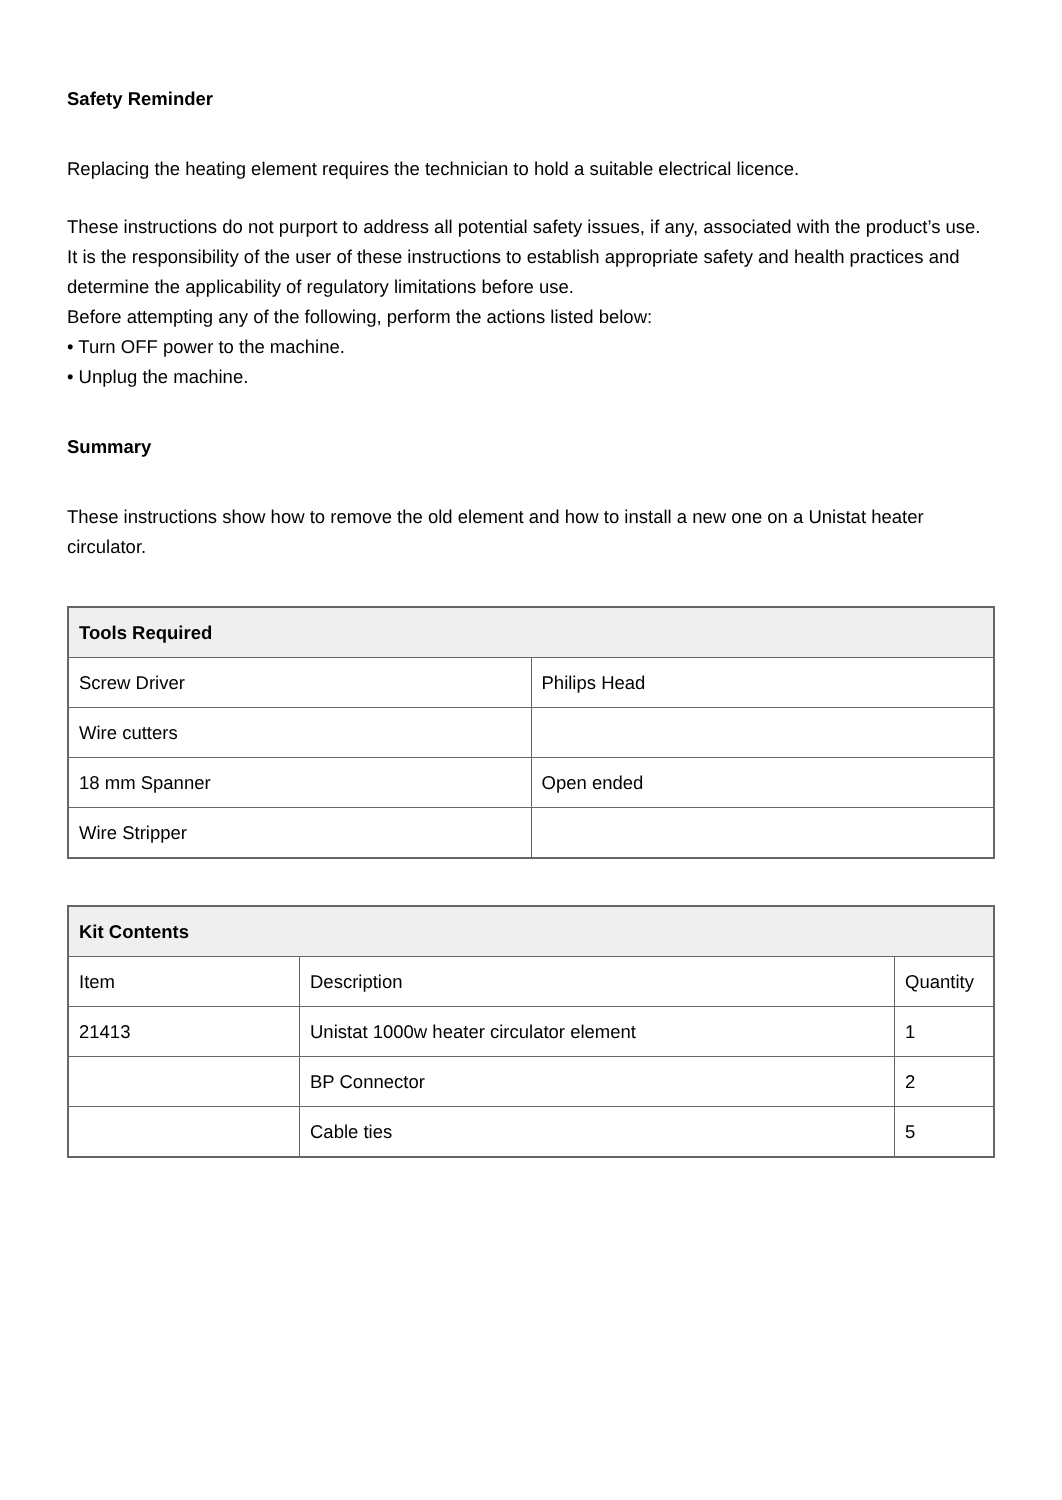Safety Reminder
Replacing the heating element requires the technician to hold a suitable electrical licence.
These instructions do not purport to address all potential safety issues, if any, associated with the product’s use. It is the responsibility of the user of these instructions to establish appropriate safety and health practices and determine the applicability of regulatory limitations before use.
Before attempting any of the following, perform the actions listed below:
• Turn OFF power to the machine.
• Unplug the machine.
Summary
These instructions show how to remove the old element and how to install a new one on a Unistat heater circulator.
| Tools Required | |
| --- | --- |
| Screw Driver | Philips Head |
| Wire cutters | |
| 18 mm Spanner | Open ended |
| Wire Stripper | |
| Kit Contents | | |
| --- | --- | --- |
| Item | Description | Quantity |
| 21413 | Unistat 1000w heater circulator element | 1 |
| | BP Connector | 2 |
| | Cable ties | 5 |